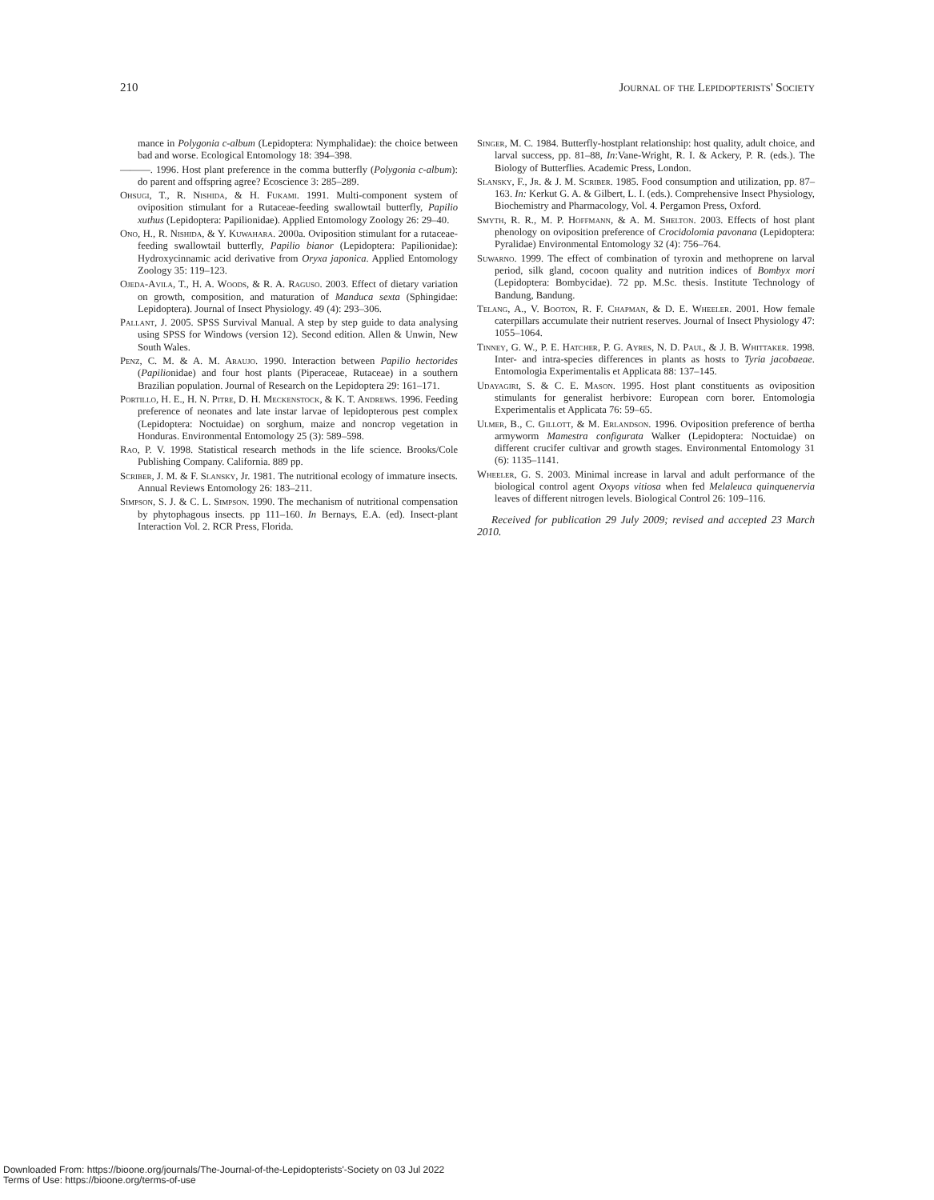210 Journal of the Lepidopterists' Society
mance in Polygonia c-album (Lepidoptera: Nymphalidae): the choice between bad and worse. Ecological Entomology 18: 394–398.
———. 1996. Host plant preference in the comma butterfly (Polygonia c-album): do parent and offspring agree? Ecoscience 3: 285–289.
Ohsugi, T., R. Nishida, & H. Fukami. 1991. Multi-component system of oviposition stimulant for a Rutaceae-feeding swallowtail butterfly, Papilio xuthus (Lepidoptera: Papilionidae). Applied Entomology Zoology 26: 29–40.
Ono, H., R. Nishida, & Y. Kuwahara. 2000a. Oviposition stimulant for a rutaceae-feeding swallowtail butterfly, Papilio bianor (Lepidoptera: Papilionidae): Hydroxycinnamic acid derivative from Oryxa japonica. Applied Entomology Zoology 35: 119–123.
Ojeda-Avila, T., H. A. Woods, & R. A. Raguso. 2003. Effect of dietary variation on growth, composition, and maturation of Manduca sexta (Sphingidae: Lepidoptera). Journal of Insect Physiology. 49 (4): 293–306.
Pallant, J. 2005. SPSS Survival Manual. A step by step guide to data analysing using SPSS for Windows (version 12). Second edition. Allen & Unwin, New South Wales.
Penz, C. M. & A. M. Araujo. 1990. Interaction between Papilio hectorides (Papilionidae) and four host plants (Piperaceae, Rutaceae) in a southern Brazilian population. Journal of Research on the Lepidoptera 29: 161–171.
Portillo, H. E., H. N. Pitre, D. H. Meckenstock, & K. T. Andrews. 1996. Feeding preference of neonates and late instar larvae of lepidopterous pest complex (Lepidoptera: Noctuidae) on sorghum, maize and noncrop vegetation in Honduras. Environmental Entomology 25 (3): 589–598.
Rao, P. V. 1998. Statistical research methods in the life science. Brooks/Cole Publishing Company. California. 889 pp.
Scriber, J. M. & F. Slansky, Jr. 1981. The nutritional ecology of immature insects. Annual Reviews Entomology 26: 183–211.
Simpson, S. J. & C. L. Simpson. 1990. The mechanism of nutritional compensation by phytophagous insects. pp 111–160. In Bernays, E.A. (ed). Insect-plant Interaction Vol. 2. RCR Press, Florida.
Singer, M. C. 1984. Butterfly-hostplant relationship: host quality, adult choice, and larval success, pp. 81–88, In:Vane-Wright, R. I. & Ackery, P. R. (eds.). The Biology of Butterflies. Academic Press, London.
Slansky, F., Jr. & J. M. Scriber. 1985. Food consumption and utilization, pp. 87–163. In: Kerkut G. A. & Gilbert, L. I. (eds.). Comprehensive Insect Physiology, Biochemistry and Pharmacology, Vol. 4. Pergamon Press, Oxford.
Smyth, R. R., M. P. Hoffmann, & A. M. Shelton. 2003. Effects of host plant phenology on oviposition preference of Crocidolomia pavonana (Lepidoptera: Pyralidae) Environmental Entomology 32 (4): 756–764.
Suwarno. 1999. The effect of combination of tyroxin and methoprene on larval period, silk gland, cocoon quality and nutrition indices of Bombyx mori (Lepidoptera: Bombycidae). 72 pp. M.Sc. thesis. Institute Technology of Bandung, Bandung.
Telang, A., V. Booton, R. F. Chapman, & D. E. Wheeler. 2001. How female caterpillars accumulate their nutrient reserves. Journal of Insect Physiology 47: 1055–1064.
Tinney, G. W., P. E. Hatcher, P. G. Ayres, N. D. Paul, & J. B. Whittaker. 1998. Inter- and intra-species differences in plants as hosts to Tyria jacobaeae. Entomologia Experimentalis et Applicata 88: 137–145.
Udayagiri, S. & C. E. Mason. 1995. Host plant constituents as oviposition stimulants for generalist herbivore: European corn borer. Entomologia Experimentalis et Applicata 76: 59–65.
Ulmer, B., C. Gillott, & M. Erlandson. 1996. Oviposition preference of bertha armyworm Mamestra configurata Walker (Lepidoptera: Noctuidae) on different crucifer cultivar and growth stages. Environmental Entomology 31 (6): 1135–1141.
Wheeler, G. S. 2003. Minimal increase in larval and adult performance of the biological control agent Oxyops vitiosa when fed Melaleuca quinquenervia leaves of different nitrogen levels. Biological Control 26: 109–116.
Received for publication 29 July 2009; revised and accepted 23 March 2010.
Downloaded From: https://bioone.org/journals/The-Journal-of-the-Lepidopterists'-Society on 03 Jul 2022
Terms of Use: https://bioone.org/terms-of-use